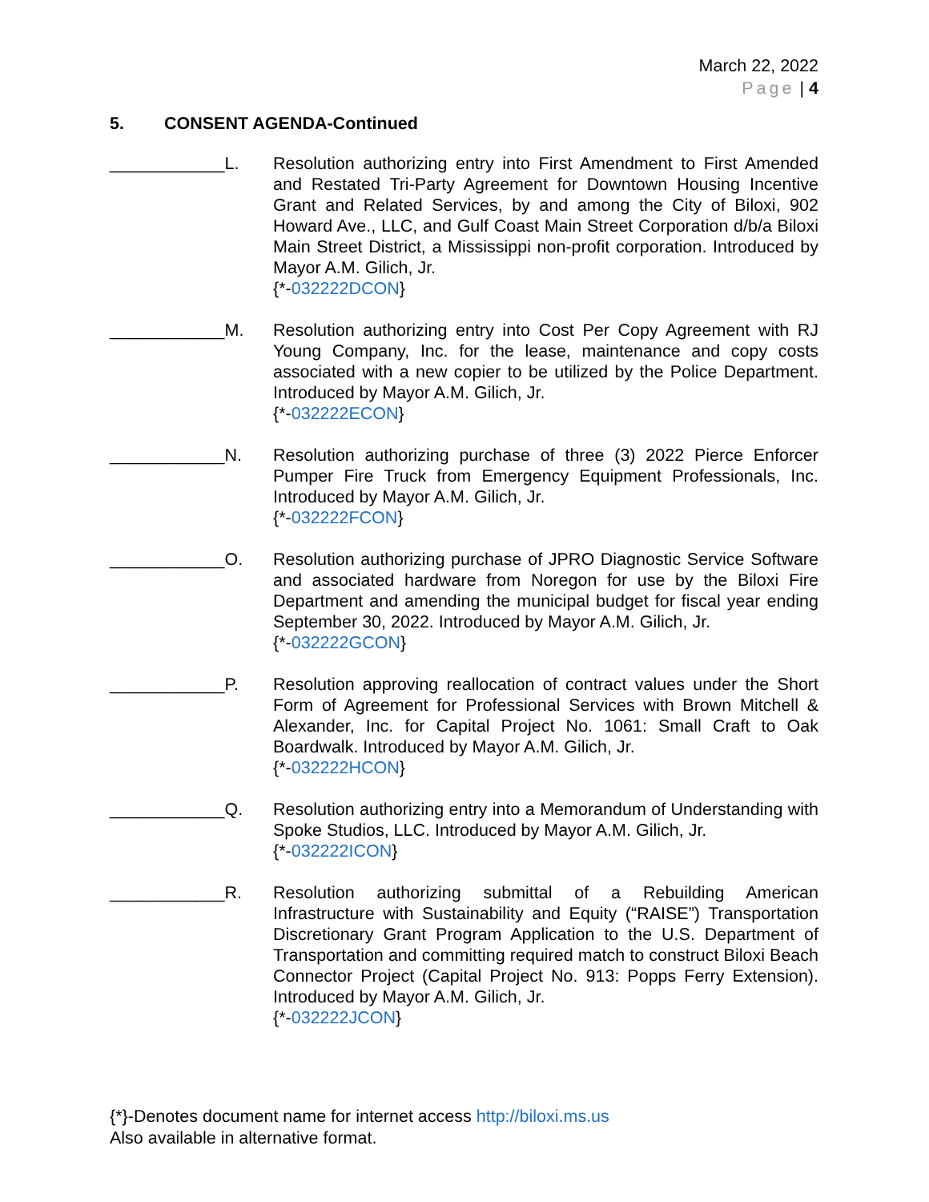March 22, 2022
Page | 4
5. CONSENT AGENDA-Continued
____________L. Resolution authorizing entry into First Amendment to First Amended and Restated Tri-Party Agreement for Downtown Housing Incentive Grant and Related Services, by and among the City of Biloxi, 902 Howard Ave., LLC, and Gulf Coast Main Street Corporation d/b/a Biloxi Main Street District, a Mississippi non-profit corporation. Introduced by Mayor A.M. Gilich, Jr.
{*-032222DCON}
____________M. Resolution authorizing entry into Cost Per Copy Agreement with RJ Young Company, Inc. for the lease, maintenance and copy costs associated with a new copier to be utilized by the Police Department. Introduced by Mayor A.M. Gilich, Jr.
{*-032222ECON}
____________N. Resolution authorizing purchase of three (3) 2022 Pierce Enforcer Pumper Fire Truck from Emergency Equipment Professionals, Inc. Introduced by Mayor A.M. Gilich, Jr.
{*-032222FCON}
____________O. Resolution authorizing purchase of JPRO Diagnostic Service Software and associated hardware from Noregon for use by the Biloxi Fire Department and amending the municipal budget for fiscal year ending September 30, 2022. Introduced by Mayor A.M. Gilich, Jr.
{*-032222GCON}
____________P. Resolution approving reallocation of contract values under the Short Form of Agreement for Professional Services with Brown Mitchell & Alexander, Inc. for Capital Project No. 1061: Small Craft to Oak Boardwalk. Introduced by Mayor A.M. Gilich, Jr.
{*-032222HCON}
____________Q. Resolution authorizing entry into a Memorandum of Understanding with Spoke Studios, LLC. Introduced by Mayor A.M. Gilich, Jr.
{*-032222ICON}
____________R. Resolution authorizing submittal of a Rebuilding American Infrastructure with Sustainability and Equity (“RAISE”) Transportation Discretionary Grant Program Application to the U.S. Department of Transportation and committing required match to construct Biloxi Beach Connector Project (Capital Project No. 913: Popps Ferry Extension). Introduced by Mayor A.M. Gilich, Jr.
{*-032222JCON}
{*}-Denotes document name for internet access http://biloxi.ms.us
Also available in alternative format.